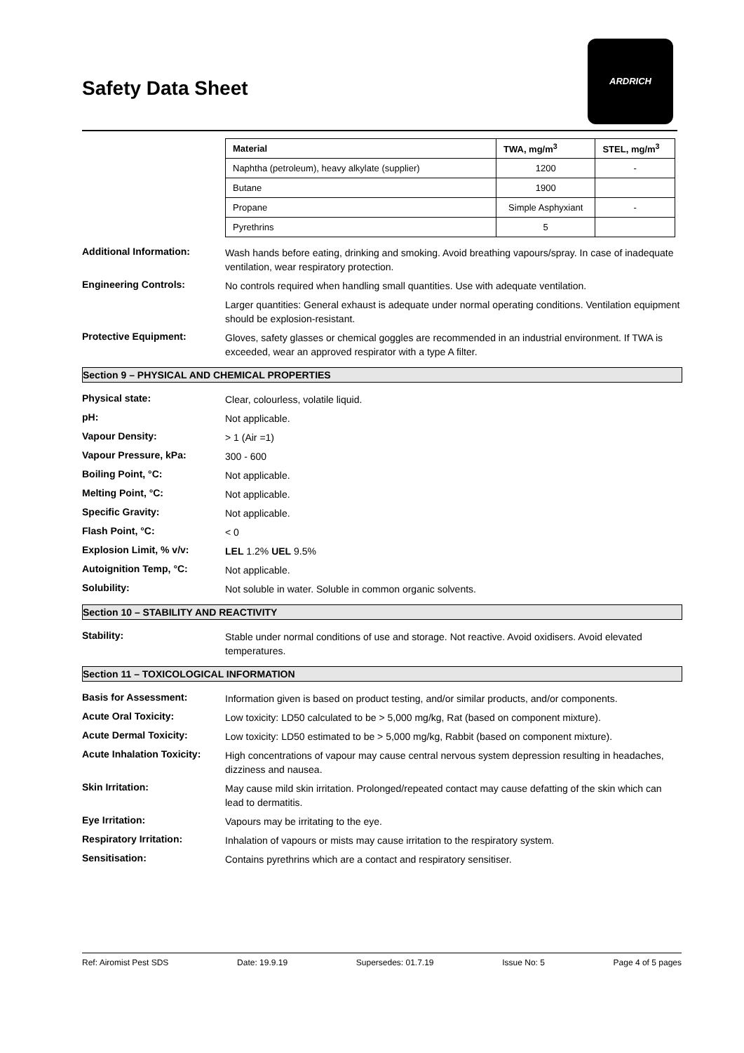Safety Data Sheet
ARDRICH
| Material | TWA, mg/m<sup>3</sup> | STEL, mg/m<sup>3</sup> |
| --- | --- | --- |
| Naphtha (petroleum), heavy alkylate (supplier) | 1200 | - |
| Butane | 1900 | |
| Propane | Simple Asphyxiant | - |
| Pyrethrins | 5 | |
Additional Information:
Wash hands before eating, drinking and smoking. Avoid breathing vapours/spray. In case of inadequate ventilation, wear respiratory protection.
Engineering Controls:
No controls required when handling small quantities. Use with adequate ventilation.
Larger quantities: General exhaust is adequate under normal operating conditions. Ventilation equipment should be explosion-resistant.
Protective Equipment:
Gloves, safety glasses or chemical goggles are recommended in an industrial environment. If TWA is exceeded, wear an approved respirator with a type A filter.
Section 9 – PHYSICAL AND CHEMICAL PROPERTIES
Physical state:
Clear, colourless, volatile liquid.
pH:
Not applicable.
Vapour Density:
> 1 (Air =1)
Vapour Pressure, kPa:
300 - 600
Boiling Point, °C:
Not applicable.
Melting Point, °C:
Not applicable.
Specific Gravity:
Not applicable.
Flash Point, °C:
< 0
Explosion Limit, % v/v:
LEL 1.2% UEL 9.5%
Autoignition Temp, °C:
Not applicable.
Solubility:
Not soluble in water. Soluble in common organic solvents.
Section 10 – STABILITY AND REACTIVITY
Stability:
Stable under normal conditions of use and storage. Not reactive. Avoid oxidisers. Avoid elevated temperatures.
Section 11 – TOXICOLOGICAL INFORMATION
Basis for Assessment:
Information given is based on product testing, and/or similar products, and/or components.
Acute Oral Toxicity:
Low toxicity: LD50 calculated to be > 5,000 mg/kg, Rat (based on component mixture).
Acute Dermal Toxicity:
Low toxicity: LD50 estimated to be > 5,000 mg/kg, Rabbit (based on component mixture).
Acute Inhalation Toxicity:
High concentrations of vapour may cause central nervous system depression resulting in headaches, dizziness and nausea.
Skin Irritation:
May cause mild skin irritation. Prolonged/repeated contact may cause defatting of the skin which can lead to dermatitis.
Eye Irritation:
Vapours may be irritating to the eye.
Respiratory Irritation:
Inhalation of vapours or mists may cause irritation to the respiratory system.
Sensitisation:
Contains pyrethrins which are a contact and respiratory sensitiser.
Ref: Airomist Pest SDS Date: 19.9.19 Supersedes: 01.7.19 Issue No: 5 Page 4 of 5 pages